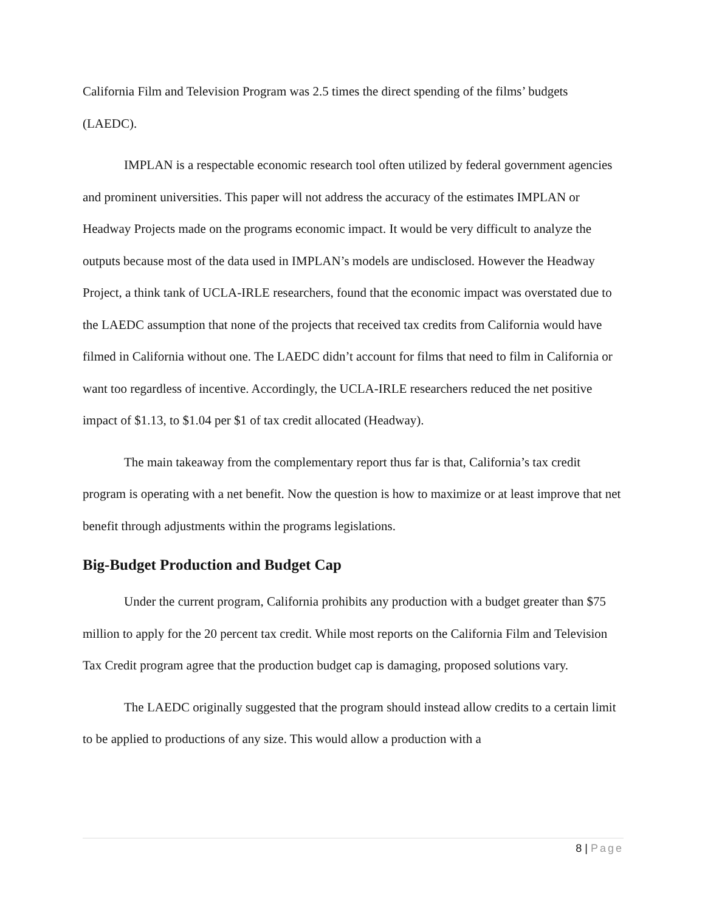California Film and Television Program was 2.5 times the direct spending of the films’ budgets (LAEDC).
IMPLAN is a respectable economic research tool often utilized by federal government agencies and prominent universities. This paper will not address the accuracy of the estimates IMPLAN or Headway Projects made on the programs economic impact. It would be very difficult to analyze the outputs because most of the data used in IMPLAN’s models are undisclosed. However the Headway Project, a think tank of UCLA-IRLE researchers, found that the economic impact was overstated due to the LAEDC assumption that none of the projects that received tax credits from California would have filmed in California without one. The LAEDC didn’t account for films that need to film in California or want too regardless of incentive. Accordingly, the UCLA-IRLE researchers reduced the net positive impact of $1.13, to $1.04 per $1 of tax credit allocated (Headway).
The main takeaway from the complementary report thus far is that, California’s tax credit program is operating with a net benefit. Now the question is how to maximize or at least improve that net benefit through adjustments within the programs legislations.
Big-Budget Production and Budget Cap
Under the current program, California prohibits any production with a budget greater than $75 million to apply for the 20 percent tax credit. While most reports on the California Film and Television Tax Credit program agree that the production budget cap is damaging, proposed solutions vary.
The LAEDC originally suggested that the program should instead allow credits to a certain limit to be applied to productions of any size. This would allow a production with a
8 | Page